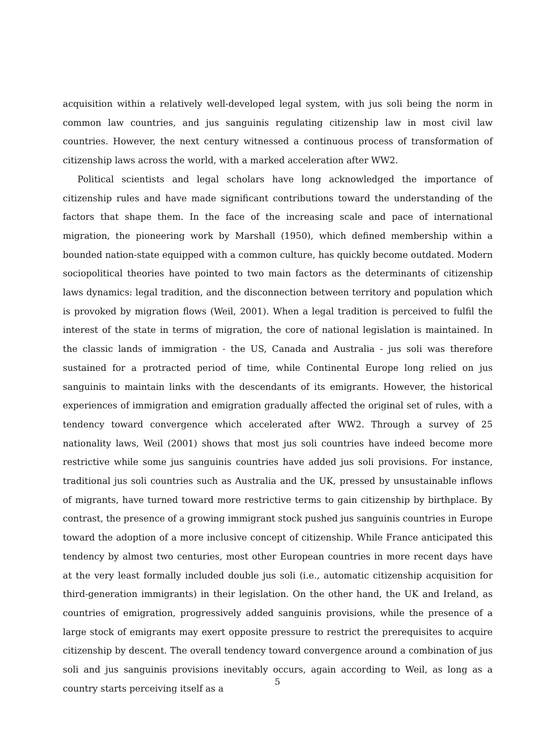acquisition within a relatively well-developed legal system, with jus soli being the norm in common law countries, and jus sanguinis regulating citizenship law in most civil law countries. However, the next century witnessed a continuous process of transformation of citizenship laws across the world, with a marked acceleration after WW2.
Political scientists and legal scholars have long acknowledged the importance of citizenship rules and have made significant contributions toward the understanding of the factors that shape them. In the face of the increasing scale and pace of international migration, the pioneering work by Marshall (1950), which defined membership within a bounded nation-state equipped with a common culture, has quickly become outdated. Modern sociopolitical theories have pointed to two main factors as the determinants of citizenship laws dynamics: legal tradition, and the disconnection between territory and population which is provoked by migration flows (Weil, 2001). When a legal tradition is perceived to fulfil the interest of the state in terms of migration, the core of national legislation is maintained. In the classic lands of immigration - the US, Canada and Australia - jus soli was therefore sustained for a protracted period of time, while Continental Europe long relied on jus sanguinis to maintain links with the descendants of its emigrants. However, the historical experiences of immigration and emigration gradually affected the original set of rules, with a tendency toward convergence which accelerated after WW2. Through a survey of 25 nationality laws, Weil (2001) shows that most jus soli countries have indeed become more restrictive while some jus sanguinis countries have added jus soli provisions. For instance, traditional jus soli countries such as Australia and the UK, pressed by unsustainable inflows of migrants, have turned toward more restrictive terms to gain citizenship by birthplace. By contrast, the presence of a growing immigrant stock pushed jus sanguinis countries in Europe toward the adoption of a more inclusive concept of citizenship. While France anticipated this tendency by almost two centuries, most other European countries in more recent days have at the very least formally included double jus soli (i.e., automatic citizenship acquisition for third-generation immigrants) in their legislation. On the other hand, the UK and Ireland, as countries of emigration, progressively added sanguinis provisions, while the presence of a large stock of emigrants may exert opposite pressure to restrict the prerequisites to acquire citizenship by descent. The overall tendency toward convergence around a combination of jus soli and jus sanguinis provisions inevitably occurs, again according to Weil, as long as a country starts perceiving itself as a
5